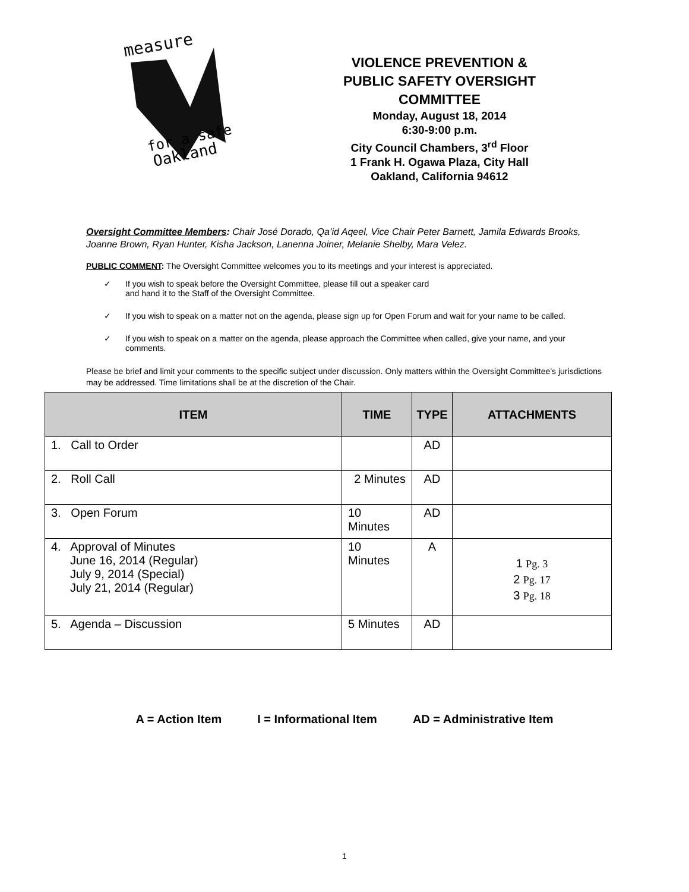measure
for a safe
Oakland
VIOLENCE PREVENTION &
PUBLIC SAFETY OVERSIGHT
COMMITTEE
Monday, August 18, 2014
6:30-9:00 p.m.
City Council Chambers, 3<sup>rd</sup> Floor
1 Frank H. Ogawa Plaza, City Hall
Oakland, California 94612
Oversight Committee Members: Chair José Dorado, Qa’id Aqeel, Vice Chair Peter Barnett, Jamila Edwards Brooks, Joanne Brown, Ryan Hunter, Kisha Jackson, Lanenna Joiner, Melanie Shelby, Mara Velez.
PUBLIC COMMENT: The Oversight Committee welcomes you to its meetings and your interest is appreciated.
✓ If you wish to speak before the Oversight Committee, please fill out a speaker card
and hand it to the Staff of the Oversight Committee.
✓ If you wish to speak on a matter not on the agenda, please sign up for Open Forum and wait for your name to be called.
✓ If you wish to speak on a matter on the agenda, please approach the Committee when called, give your name, and your comments.
Please be brief and limit your comments to the specific subject under discussion. Only matters within the Oversight Committee’s jurisdictions may be addressed. Time limitations shall be at the discretion of the Chair.
| ITEM | TIME | TYPE | ATTACHMENTS |
| --- | --- | --- | --- |
| 1. Call to Order | | AD | |
| 2. Roll Call | 2 Minutes | AD | |
| 3. Open Forum | 10 Minutes | AD | |
| 4. Approval of Minutes June 16, 2014 (Regular) July 9, 2014 (Special) July 21, 2014 (Regular) | 10 Minutes | A | 1 Pg. 3 2 Pg. 17 3 Pg. 18 |
| 5. Agenda – Discussion | 5 Minutes | AD | |
A = Action Item I = Informational Item AD = Administrative Item
1